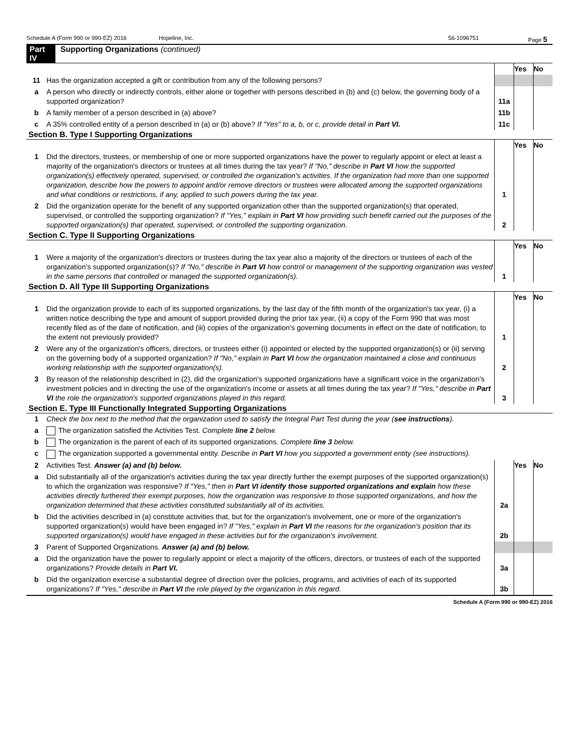Schedule A (Form 990 or 990-EZ) 2016 Hopeline, Inc. 56-1096751 Page 5
Part IV Supporting Organizations (continued)
| | | | Yes | No |
| 11 | Has the organization accepted a gift or contribution from any of the following persons? | | | |
| a | A person who directly or indirectly controls, either alone or together with persons described in (b) and (c) below, the governing body of a supported organization? | 11a | | |
| b | A family member of a person described in (a) above? | 11b | | |
| c | A 35% controlled entity of a person described in (a) or (b) above? If "Yes" to a, b, or c, provide detail in Part VI. | 11c | | |
Section B. Type I Supporting Organizations
| | | | Yes | No |
| 1 | Did the directors, trustees, or membership of one or more supported organizations have the power to regularly appoint or elect at least a majority of the organization's directors or trustees at all times during the tax year? If "No," describe in Part VI how the supported organization(s) effectively operated, supervised, or controlled the organization's activities. If the organization had more than one supported organization, describe how the powers to appoint and/or remove directors or trustees were allocated among the supported organizations and what conditions or restrictions, if any, applied to such powers during the tax year. | 1 | | |
| 2 | Did the organization operate for the benefit of any supported organization other than the supported organization(s) that operated, supervised, or controlled the supporting organization? If "Yes," explain in Part VI how providing such benefit carried out the purposes of the supported organization(s) that operated, supervised, or controlled the supporting organization. | 2 | | |
Section C. Type II Supporting Organizations
| | | | Yes | No |
| 1 | Were a majority of the organization's directors or trustees during the tax year also a majority of the directors or trustees of each of the organization's supported organization(s)? If "No," describe in Part VI how control or management of the supporting organization was vested in the same persons that controlled or managed the supported organization(s). | 1 | | |
Section D. All Type III Supporting Organizations
| | | | Yes | No |
| 1 | Did the organization provide to each of its supported organizations, by the last day of the fifth month of the organization's tax year, (i) a written notice describing the type and amount of support provided during the prior tax year, (ii) a copy of the Form 990 that was most recently filed as of the date of notification, and (iii) copies of the organization's governing documents in effect on the date of notification, to the extent not previously provided? | 1 | | |
| 2 | Were any of the organization's officers, directors, or trustees either (i) appointed or elected by the supported organization(s) or (ii) serving on the governing body of a supported organization? If "No," explain in Part VI how the organization maintained a close and continuous working relationship with the supported organization(s). | 2 | | |
| 3 | By reason of the relationship described in (2), did the organization's supported organizations have a significant voice in the organization's investment policies and in directing the use of the organization's income or assets at all times during the tax year? If "Yes," describe in Part VI the role the organization's supported organizations played in this regard. | 3 | | |
Section E. Type III Functionally Integrated Supporting Organizations
| 1 | Check the box next to the method that the organization used to satisfy the Integral Part Test during the year ( see instructions ). | | | |
| a | The organization satisfied the Activities Test. Complete line 2 below. | | | |
| b | The organization is the parent of each of its supported organizations. Complete line 3 below. | | | |
| c | The organization supported a governmental entity. Describe in Part VI how you supported a government entity (see instructions). | | | |
| 2 | Activities Test. Answer (a) and (b) below. | | Yes | No |
| a | Did substantially all of the organization's activities during the tax year directly further the exempt purposes of the supported organization(s) to which the organization was responsive? If "Yes," then in Part VI identify those supported organizations and explain how these activities directly furthered their exempt purposes, how the organization was responsive to those supported organizations, and how the organization determined that these activities constituted substantially all of its activities. | 2a | | |
| b | Did the activities described in (a) constitute activities that, but for the organization's involvement, one or more of the organization's supported organization(s) would have been engaged in? If "Yes," explain in Part VI the reasons for the organization's position that its supported organization(s) would have engaged in these activities but for the organization's involvement. | 2b | | |
| 3 | Parent of Supported Organizations. Answer (a) and (b) below. | | | |
| a | Did the organization have the power to regularly appoint or elect a majority of the officers, directors, or trustees of each of the supported organizations? Provide details in Part VI. | 3a | | |
| b | Did the organization exercise a substantial degree of direction over the policies, programs, and activities of each of its supported organizations? If "Yes," describe in Part VI the role played by the organization in this regard. | 3b | | |
Schedule A (Form 990 or 990-EZ) 2016